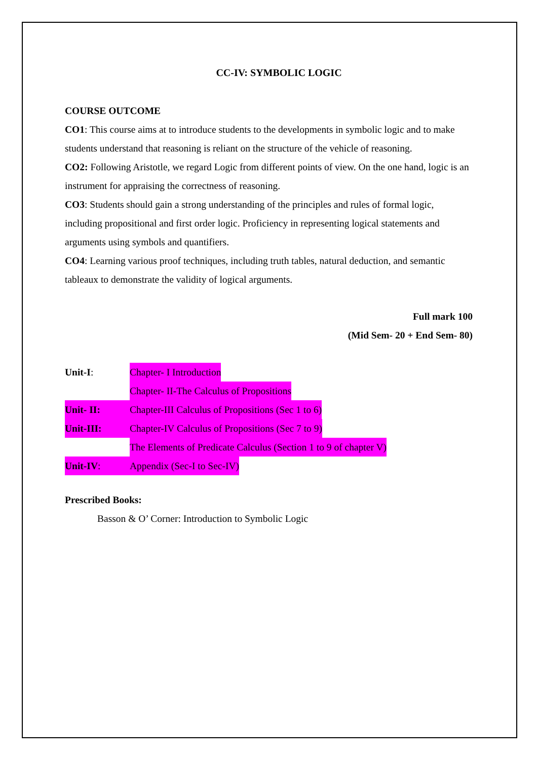CC-IV: SYMBOLIC LOGIC
COURSE OUTCOME
CO1: This course aims at to introduce students to the developments in symbolic logic and to make students understand that reasoning is reliant on the structure of the vehicle of reasoning.
CO2: Following Aristotle, we regard Logic from different points of view. On the one hand, logic is an instrument for appraising the correctness of reasoning.
CO3: Students should gain a strong understanding of the principles and rules of formal logic, including propositional and first order logic. Proficiency in representing logical statements and arguments using symbols and quantifiers.
CO4: Learning various proof techniques, including truth tables, natural deduction, and semantic tableaux to demonstrate the validity of logical arguments.
Full mark 100
(Mid Sem- 20 + End Sem- 80)
Unit-I: Chapter- I Introduction
Chapter- II-The Calculus of Propositions
Unit- II: Chapter-III Calculus of Propositions (Sec 1 to 6)
Unit-III: Chapter-IV Calculus of Propositions (Sec 7 to 9)
The Elements of Predicate Calculus (Section 1 to 9 of chapter V)
Unit-IV: Appendix (Sec-I to Sec-IV)
Prescribed Books:
Basson & O’ Corner: Introduction to Symbolic Logic